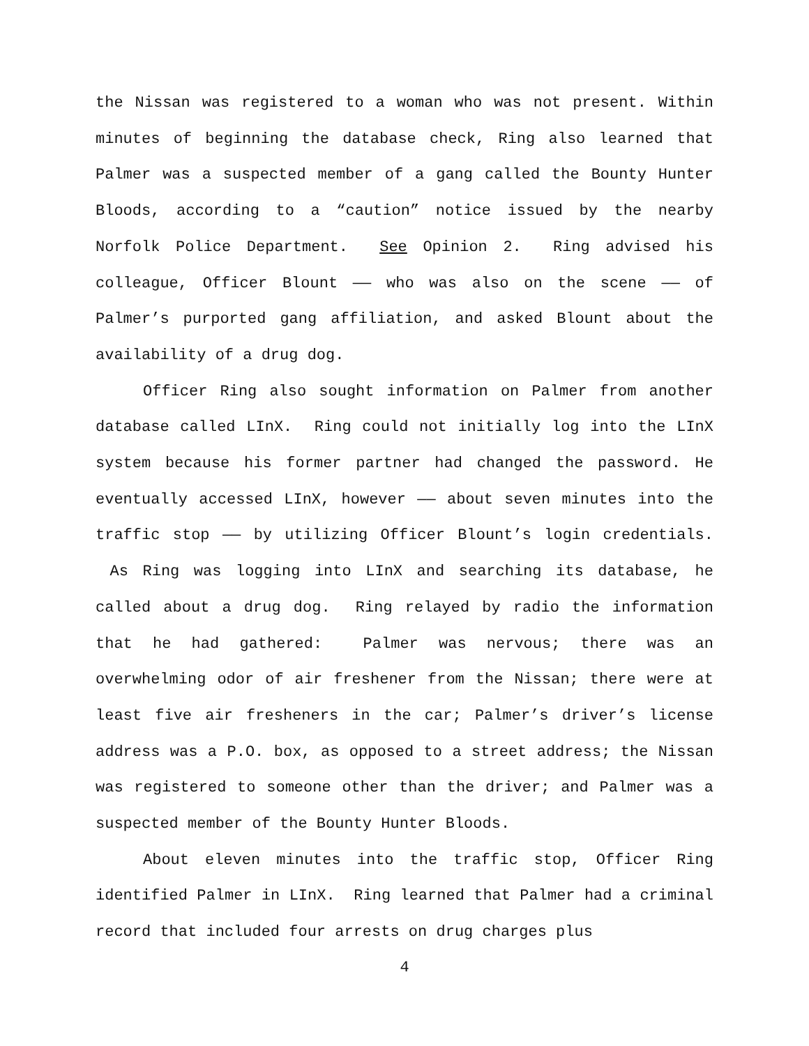the Nissan was registered to a woman who was not present. Within minutes of beginning the database check, Ring also learned that Palmer was a suspected member of a gang called the Bounty Hunter Bloods, according to a “caution” notice issued by the nearby Norfolk Police Department. See Opinion 2. Ring advised his colleague, Officer Blount —— who was also on the scene —— of Palmer’s purported gang affiliation, and asked Blount about the availability of a drug dog.
Officer Ring also sought information on Palmer from another database called LInX. Ring could not initially log into the LInX system because his former partner had changed the password. He eventually accessed LInX, however —— about seven minutes into the traffic stop —— by utilizing Officer Blount’s login credentials. As Ring was logging into LInX and searching its database, he called about a drug dog. Ring relayed by radio the information that he had gathered: Palmer was nervous; there was an overwhelming odor of air freshener from the Nissan; there were at least five air fresheners in the car; Palmer’s driver’s license address was a P.O. box, as opposed to a street address; the Nissan was registered to someone other than the driver; and Palmer was a suspected member of the Bounty Hunter Bloods.
About eleven minutes into the traffic stop, Officer Ring identified Palmer in LInX. Ring learned that Palmer had a criminal record that included four arrests on drug charges plus
4